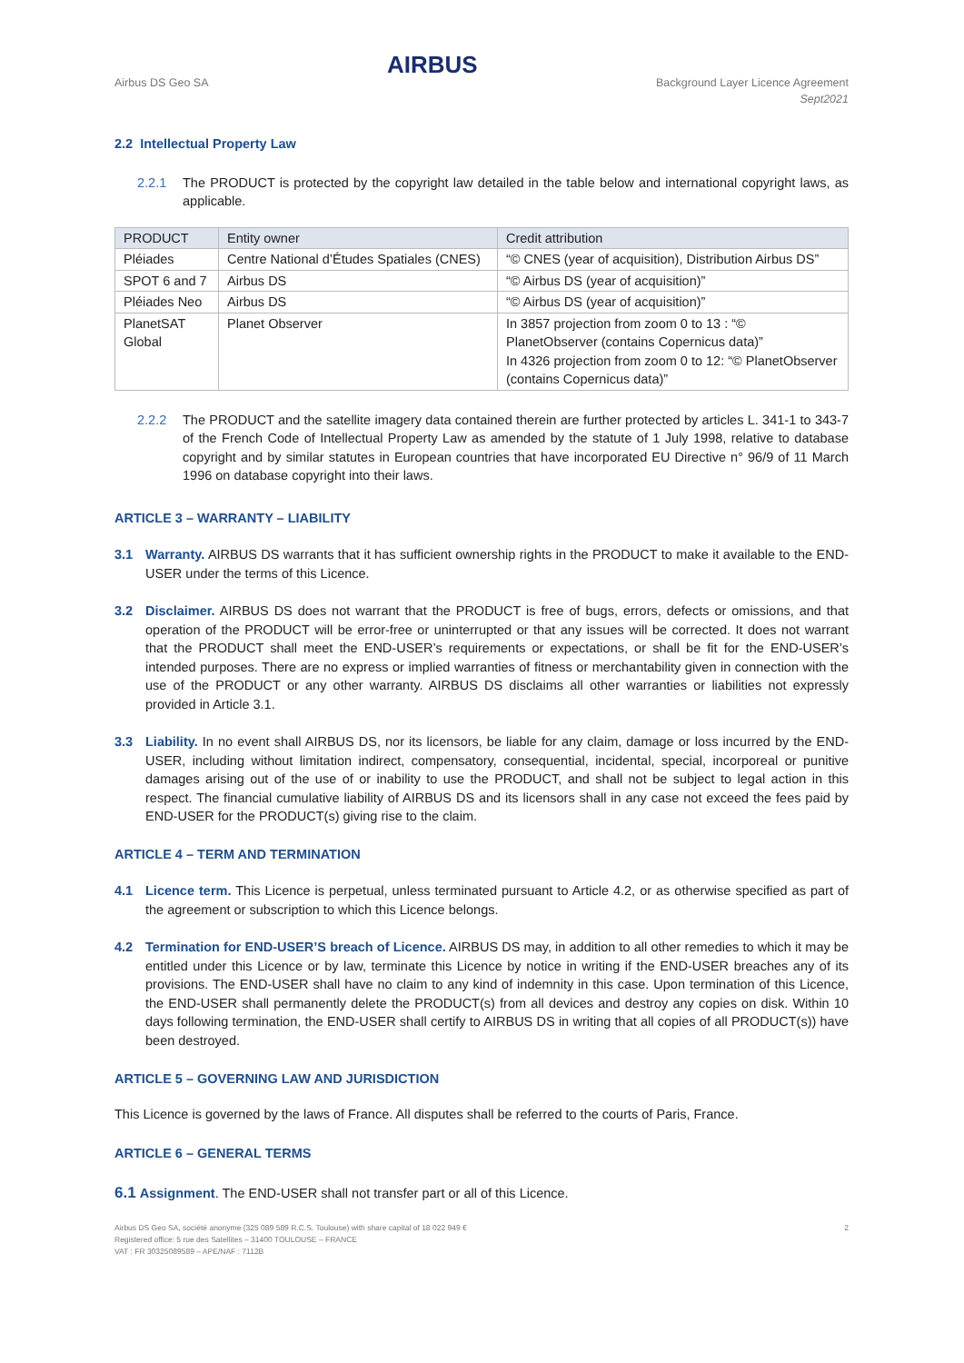Airbus DS Geo SA
AIRBUS
Background Layer Licence Agreement
Sept2021
2.2 Intellectual Property Law
2.2.1 The PRODUCT is protected by the copyright law detailed in the table below and international copyright laws, as applicable.
| PRODUCT | Entity owner | Credit attribution |
| --- | --- | --- |
| Pléiades | Centre National d’Études Spatiales (CNES) | “© CNES (year of acquisition), Distribution Airbus DS” |
| SPOT 6 and 7 | Airbus DS | “© Airbus DS (year of acquisition)” |
| Pléiades Neo | Airbus DS | “© Airbus DS (year of acquisition)” |
| PlanetSAT Global | Planet Observer | In 3857 projection from zoom 0 to 13 : “© PlanetObserver (contains Copernicus data)” In 4326 projection from zoom 0 to 12: “© PlanetObserver (contains Copernicus data)” |
2.2.2 The PRODUCT and the satellite imagery data contained therein are further protected by articles L. 341-1 to 343-7 of the French Code of Intellectual Property Law as amended by the statute of 1 July 1998, relative to database copyright and by similar statutes in European countries that have incorporated EU Directive n° 96/9 of 11 March 1996 on database copyright into their laws.
ARTICLE 3 – WARRANTY – LIABILITY
3.1 Warranty. AIRBUS DS warrants that it has sufficient ownership rights in the PRODUCT to make it available to the END-USER under the terms of this Licence.
3.2 Disclaimer. AIRBUS DS does not warrant that the PRODUCT is free of bugs, errors, defects or omissions, and that operation of the PRODUCT will be error-free or uninterrupted or that any issues will be corrected. It does not warrant that the PRODUCT shall meet the END-USER’s requirements or expectations, or shall be fit for the END-USER’s intended purposes. There are no express or implied warranties of fitness or merchantability given in connection with the use of the PRODUCT or any other warranty. AIRBUS DS disclaims all other warranties or liabilities not expressly provided in Article 3.1.
3.3 Liability. In no event shall AIRBUS DS, nor its licensors, be liable for any claim, damage or loss incurred by the END-USER, including without limitation indirect, compensatory, consequential, incidental, special, incorporeal or punitive damages arising out of the use of or inability to use the PRODUCT, and shall not be subject to legal action in this respect. The financial cumulative liability of AIRBUS DS and its licensors shall in any case not exceed the fees paid by END-USER for the PRODUCT(s) giving rise to the claim.
ARTICLE 4 – TERM AND TERMINATION
4.1 Licence term. This Licence is perpetual, unless terminated pursuant to Article 4.2, or as otherwise specified as part of the agreement or subscription to which this Licence belongs.
4.2 Termination for END-USER’S breach of Licence. AIRBUS DS may, in addition to all other remedies to which it may be entitled under this Licence or by law, terminate this Licence by notice in writing if the END-USER breaches any of its provisions. The END-USER shall have no claim to any kind of indemnity in this case. Upon termination of this Licence, the END-USER shall permanently delete the PRODUCT(s) from all devices and destroy any copies on disk. Within 10 days following termination, the END-USER shall certify to AIRBUS DS in writing that all copies of all PRODUCT(s)) have been destroyed.
ARTICLE 5 – GOVERNING LAW AND JURISDICTION
This Licence is governed by the laws of France. All disputes shall be referred to the courts of Paris, France.
ARTICLE 6 – GENERAL TERMS
6.1 Assignment. The END-USER shall not transfer part or all of this Licence.
Airbus DS Geo SA, société anonyme (325 089 589 R.C.S. Toulouse) with share capital of 18 022 949 €
Registered office: 5 rue des Satellites – 31400 TOULOUSE – FRANCE
VAT : FR 30325089589 – APE/NAF : 7112B
2